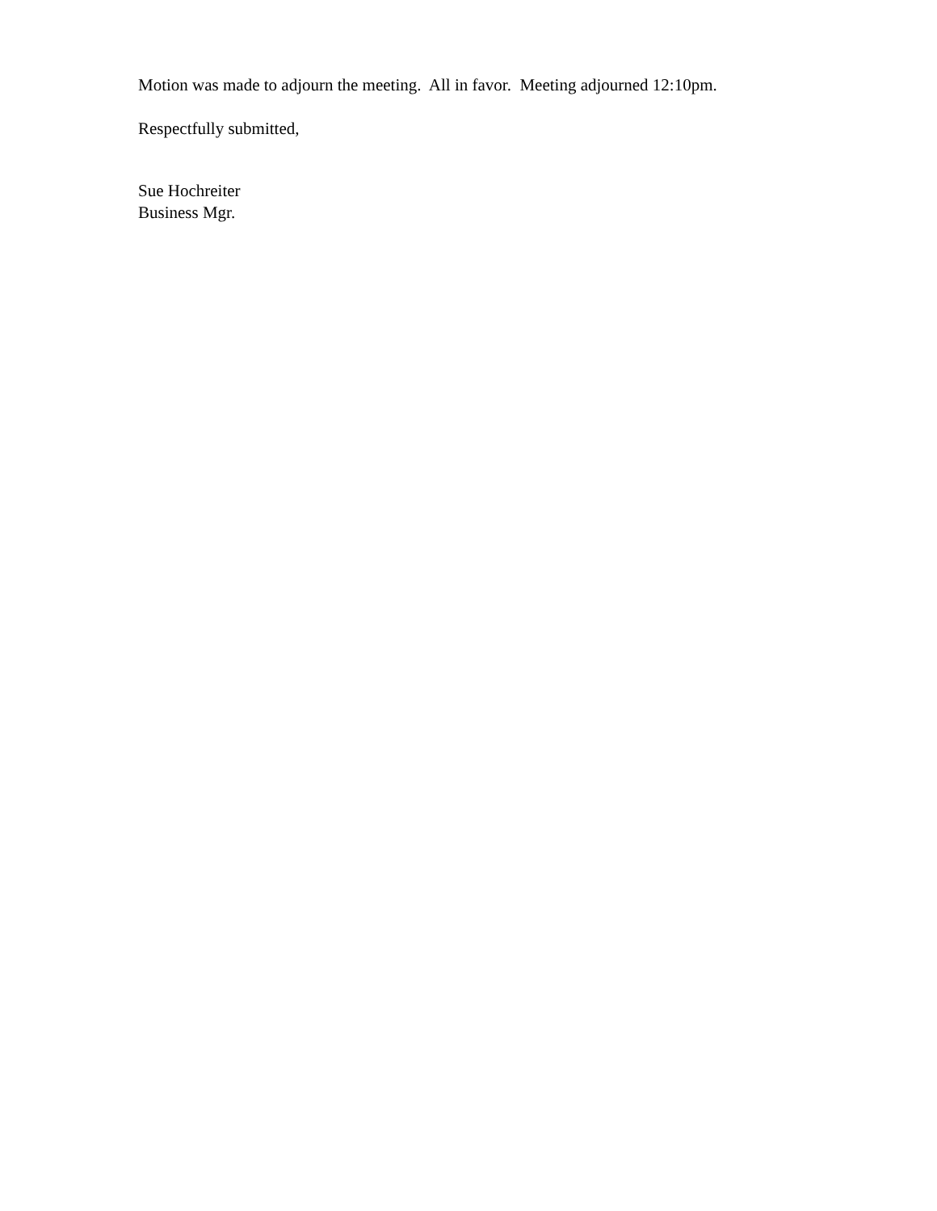Motion was made to adjourn the meeting. All in favor. Meeting adjourned 12:10pm.
Respectfully submitted,
Sue Hochreiter
Business Mgr.